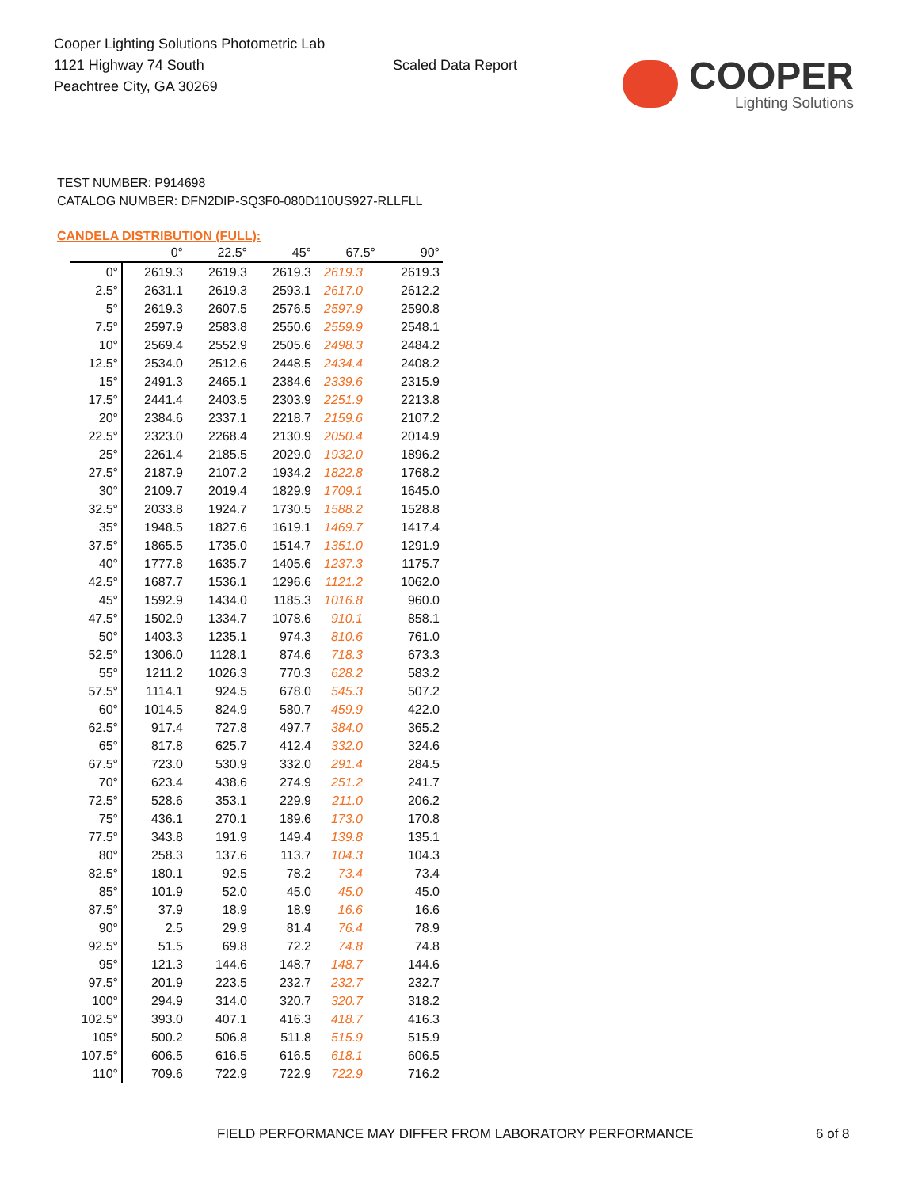Cooper Lighting Solutions Photometric Lab
1121 Highway 74 South
Peachtree City, GA 30269
Scaled Data Report
COOPER
Lighting Solutions
TEST NUMBER: P914698
CATALOG NUMBER: DFN2DIP-SQ3F0-080D110US927-RLLFLL
CANDELA DISTRIBUTION (FULL):
| | 0° | 22.5° | 45° | 67.5° | 90° |
| --- | --- | --- | --- | --- | --- |
| 0° | 2619.3 | 2619.3 | 2619.3 | 2619.3 | 2619.3 |
| 2.5° | 2631.1 | 2619.3 | 2593.1 | 2617.0 | 2612.2 |
| 5° | 2619.3 | 2607.5 | 2576.5 | 2597.9 | 2590.8 |
| 7.5° | 2597.9 | 2583.8 | 2550.6 | 2559.9 | 2548.1 |
| 10° | 2569.4 | 2552.9 | 2505.6 | 2498.3 | 2484.2 |
| 12.5° | 2534.0 | 2512.6 | 2448.5 | 2434.4 | 2408.2 |
| 15° | 2491.3 | 2465.1 | 2384.6 | 2339.6 | 2315.9 |
| 17.5° | 2441.4 | 2403.5 | 2303.9 | 2251.9 | 2213.8 |
| 20° | 2384.6 | 2337.1 | 2218.7 | 2159.6 | 2107.2 |
| 22.5° | 2323.0 | 2268.4 | 2130.9 | 2050.4 | 2014.9 |
| 25° | 2261.4 | 2185.5 | 2029.0 | 1932.0 | 1896.2 |
| 27.5° | 2187.9 | 2107.2 | 1934.2 | 1822.8 | 1768.2 |
| 30° | 2109.7 | 2019.4 | 1829.9 | 1709.1 | 1645.0 |
| 32.5° | 2033.8 | 1924.7 | 1730.5 | 1588.2 | 1528.8 |
| 35° | 1948.5 | 1827.6 | 1619.1 | 1469.7 | 1417.4 |
| 37.5° | 1865.5 | 1735.0 | 1514.7 | 1351.0 | 1291.9 |
| 40° | 1777.8 | 1635.7 | 1405.6 | 1237.3 | 1175.7 |
| 42.5° | 1687.7 | 1536.1 | 1296.6 | 1121.2 | 1062.0 |
| 45° | 1592.9 | 1434.0 | 1185.3 | 1016.8 | 960.0 |
| 47.5° | 1502.9 | 1334.7 | 1078.6 | 910.1 | 858.1 |
| 50° | 1403.3 | 1235.1 | 974.3 | 810.6 | 761.0 |
| 52.5° | 1306.0 | 1128.1 | 874.6 | 718.3 | 673.3 |
| 55° | 1211.2 | 1026.3 | 770.3 | 628.2 | 583.2 |
| 57.5° | 1114.1 | 924.5 | 678.0 | 545.3 | 507.2 |
| 60° | 1014.5 | 824.9 | 580.7 | 459.9 | 422.0 |
| 62.5° | 917.4 | 727.8 | 497.7 | 384.0 | 365.2 |
| 65° | 817.8 | 625.7 | 412.4 | 332.0 | 324.6 |
| 67.5° | 723.0 | 530.9 | 332.0 | 291.4 | 284.5 |
| 70° | 623.4 | 438.6 | 274.9 | 251.2 | 241.7 |
| 72.5° | 528.6 | 353.1 | 229.9 | 211.0 | 206.2 |
| 75° | 436.1 | 270.1 | 189.6 | 173.0 | 170.8 |
| 77.5° | 343.8 | 191.9 | 149.4 | 139.8 | 135.1 |
| 80° | 258.3 | 137.6 | 113.7 | 104.3 | 104.3 |
| 82.5° | 180.1 | 92.5 | 78.2 | 73.4 | 73.4 |
| 85° | 101.9 | 52.0 | 45.0 | 45.0 | 45.0 |
| 87.5° | 37.9 | 18.9 | 18.9 | 16.6 | 16.6 |
| 90° | 2.5 | 29.9 | 81.4 | 76.4 | 78.9 |
| 92.5° | 51.5 | 69.8 | 72.2 | 74.8 | 74.8 |
| 95° | 121.3 | 144.6 | 148.7 | 148.7 | 144.6 |
| 97.5° | 201.9 | 223.5 | 232.7 | 232.7 | 232.7 |
| 100° | 294.9 | 314.0 | 320.7 | 320.7 | 318.2 |
| 102.5° | 393.0 | 407.1 | 416.3 | 418.7 | 416.3 |
| 105° | 500.2 | 506.8 | 511.8 | 515.9 | 515.9 |
| 107.5° | 606.5 | 616.5 | 616.5 | 618.1 | 606.5 |
| 110° | 709.6 | 722.9 | 722.9 | 722.9 | 716.2 |
FIELD PERFORMANCE MAY DIFFER FROM LABORATORY PERFORMANCE
6 of 8